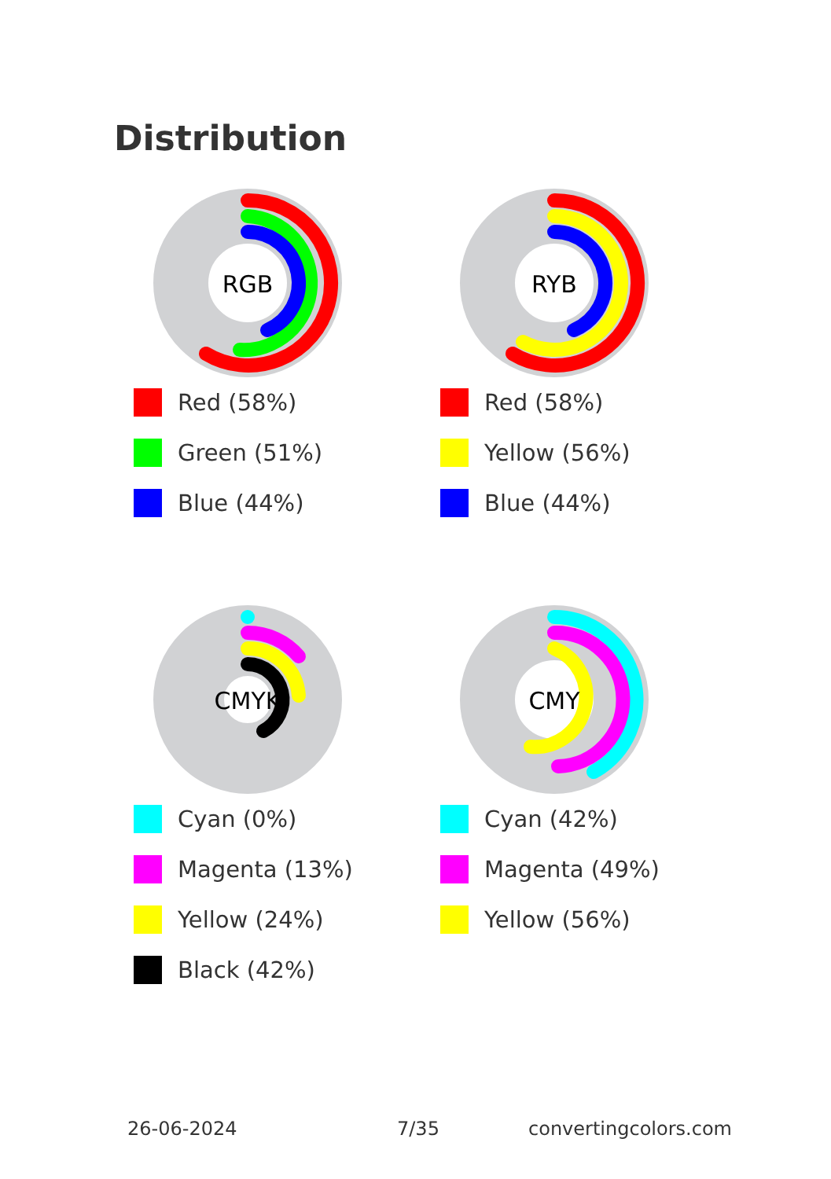Distribution
RGB
Red (58%)
Green (51%)
Blue (44%)
RYB
Red (58%)
Yellow (56%)
Blue (44%)
CMYK
Cyan (0%)
Magenta (13%)
Yellow (24%)
Black (42%)
CMY
Cyan (42%)
Magenta (49%)
Yellow (56%)
26-06-2024 7/35 convertingcolors.com